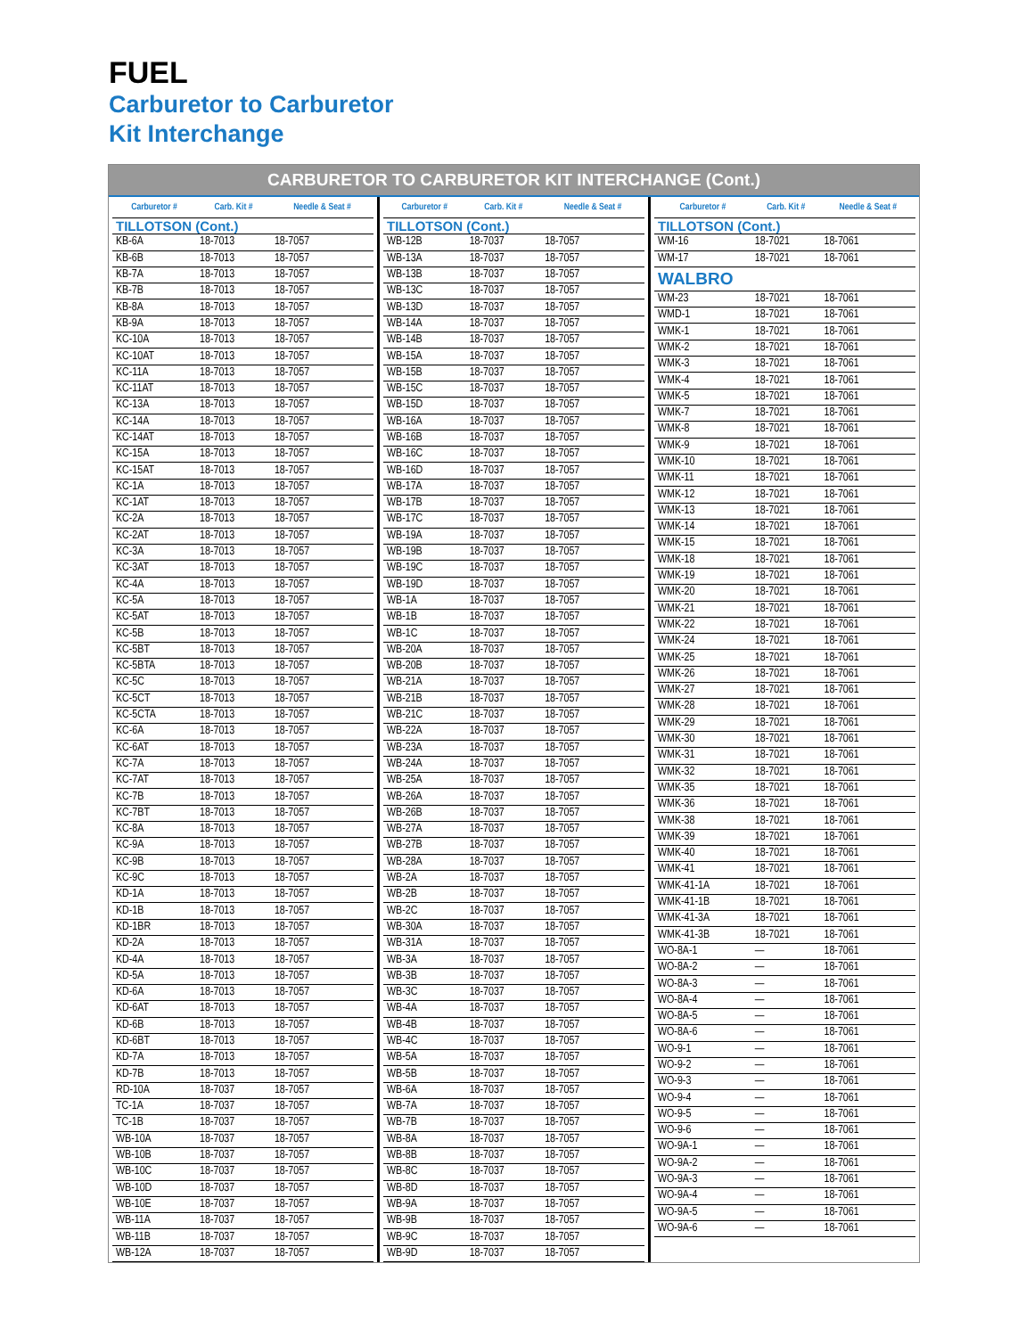FUEL
Carburetor to Carburetor
Kit Interchange
CARBURETOR TO CARBURETOR KIT INTERCHANGE (Cont.)
| Carburetor # | Carb. Kit # | Needle & Seat # |
| --- | --- | --- |
| TILLOTSON (Cont.) | | |
| KB-6A | 18-7013 | 18-7057 |
| KB-6B | 18-7013 | 18-7057 |
| KB-7A | 18-7013 | 18-7057 |
| KB-7B | 18-7013 | 18-7057 |
| KB-8A | 18-7013 | 18-7057 |
| KB-9A | 18-7013 | 18-7057 |
| KC-10A | 18-7013 | 18-7057 |
| KC-10AT | 18-7013 | 18-7057 |
| KC-11A | 18-7013 | 18-7057 |
| KC-11AT | 18-7013 | 18-7057 |
| KC-13A | 18-7013 | 18-7057 |
| KC-14A | 18-7013 | 18-7057 |
| KC-14AT | 18-7013 | 18-7057 |
| KC-15A | 18-7013 | 18-7057 |
| KC-15AT | 18-7013 | 18-7057 |
| KC-1A | 18-7013 | 18-7057 |
| KC-1AT | 18-7013 | 18-7057 |
| KC-2A | 18-7013 | 18-7057 |
| KC-2AT | 18-7013 | 18-7057 |
| KC-3A | 18-7013 | 18-7057 |
| KC-3AT | 18-7013 | 18-7057 |
| KC-4A | 18-7013 | 18-7057 |
| KC-5A | 18-7013 | 18-7057 |
| KC-5AT | 18-7013 | 18-7057 |
| KC-5B | 18-7013 | 18-7057 |
| KC-5BT | 18-7013 | 18-7057 |
| KC-5BTA | 18-7013 | 18-7057 |
| KC-5C | 18-7013 | 18-7057 |
| KC-5CT | 18-7013 | 18-7057 |
| KC-5CTA | 18-7013 | 18-7057 |
| KC-6A | 18-7013 | 18-7057 |
| KC-6AT | 18-7013 | 18-7057 |
| KC-7A | 18-7013 | 18-7057 |
| KC-7AT | 18-7013 | 18-7057 |
| KC-7B | 18-7013 | 18-7057 |
| KC-7BT | 18-7013 | 18-7057 |
| KC-8A | 18-7013 | 18-7057 |
| KC-9A | 18-7013 | 18-7057 |
| KC-9B | 18-7013 | 18-7057 |
| KC-9C | 18-7013 | 18-7057 |
| KD-1A | 18-7013 | 18-7057 |
| KD-1B | 18-7013 | 18-7057 |
| KD-1BR | 18-7013 | 18-7057 |
| KD-2A | 18-7013 | 18-7057 |
| KD-4A | 18-7013 | 18-7057 |
| KD-5A | 18-7013 | 18-7057 |
| KD-6A | 18-7013 | 18-7057 |
| KD-6AT | 18-7013 | 18-7057 |
| KD-6B | 18-7013 | 18-7057 |
| KD-6BT | 18-7013 | 18-7057 |
| KD-7A | 18-7013 | 18-7057 |
| KD-7B | 18-7013 | 18-7057 |
| RD-10A | 18-7037 | 18-7057 |
| TC-1A | 18-7037 | 18-7057 |
| TC-1B | 18-7037 | 18-7057 |
| WB-10A | 18-7037 | 18-7057 |
| WB-10B | 18-7037 | 18-7057 |
| WB-10C | 18-7037 | 18-7057 |
| WB-10D | 18-7037 | 18-7057 |
| WB-10E | 18-7037 | 18-7057 |
| WB-11A | 18-7037 | 18-7057 |
| WB-11B | 18-7037 | 18-7057 |
| WB-12A | 18-7037 | 18-7057 |
| Carburetor # | Carb. Kit # | Needle & Seat # |
| --- | --- | --- |
| TILLOTSON (Cont.) | | |
| WB-12B | 18-7037 | 18-7057 |
| WB-13A | 18-7037 | 18-7057 |
| WB-13B | 18-7037 | 18-7057 |
| WB-13C | 18-7037 | 18-7057 |
| WB-13D | 18-7037 | 18-7057 |
| WB-14A | 18-7037 | 18-7057 |
| WB-14B | 18-7037 | 18-7057 |
| WB-15A | 18-7037 | 18-7057 |
| WB-15B | 18-7037 | 18-7057 |
| WB-15C | 18-7037 | 18-7057 |
| WB-15D | 18-7037 | 18-7057 |
| WB-16A | 18-7037 | 18-7057 |
| WB-16B | 18-7037 | 18-7057 |
| WB-16C | 18-7037 | 18-7057 |
| WB-16D | 18-7037 | 18-7057 |
| WB-17A | 18-7037 | 18-7057 |
| WB-17B | 18-7037 | 18-7057 |
| WB-17C | 18-7037 | 18-7057 |
| WB-19A | 18-7037 | 18-7057 |
| WB-19B | 18-7037 | 18-7057 |
| WB-19C | 18-7037 | 18-7057 |
| WB-19D | 18-7037 | 18-7057 |
| WB-1A | 18-7037 | 18-7057 |
| WB-1B | 18-7037 | 18-7057 |
| WB-1C | 18-7037 | 18-7057 |
| WB-20A | 18-7037 | 18-7057 |
| WB-20B | 18-7037 | 18-7057 |
| WB-21A | 18-7037 | 18-7057 |
| WB-21B | 18-7037 | 18-7057 |
| WB-21C | 18-7037 | 18-7057 |
| WB-22A | 18-7037 | 18-7057 |
| WB-23A | 18-7037 | 18-7057 |
| WB-24A | 18-7037 | 18-7057 |
| WB-25A | 18-7037 | 18-7057 |
| WB-26A | 18-7037 | 18-7057 |
| WB-26B | 18-7037 | 18-7057 |
| WB-27A | 18-7037 | 18-7057 |
| WB-27B | 18-7037 | 18-7057 |
| WB-28A | 18-7037 | 18-7057 |
| WB-2A | 18-7037 | 18-7057 |
| WB-2B | 18-7037 | 18-7057 |
| WB-2C | 18-7037 | 18-7057 |
| WB-30A | 18-7037 | 18-7057 |
| WB-31A | 18-7037 | 18-7057 |
| WB-3A | 18-7037 | 18-7057 |
| WB-3B | 18-7037 | 18-7057 |
| WB-3C | 18-7037 | 18-7057 |
| WB-4A | 18-7037 | 18-7057 |
| WB-4B | 18-7037 | 18-7057 |
| WB-4C | 18-7037 | 18-7057 |
| WB-5A | 18-7037 | 18-7057 |
| WB-5B | 18-7037 | 18-7057 |
| WB-6A | 18-7037 | 18-7057 |
| WB-7A | 18-7037 | 18-7057 |
| WB-7B | 18-7037 | 18-7057 |
| WB-8A | 18-7037 | 18-7057 |
| WB-8B | 18-7037 | 18-7057 |
| WB-8C | 18-7037 | 18-7057 |
| WB-8D | 18-7037 | 18-7057 |
| WB-9A | 18-7037 | 18-7057 |
| WB-9B | 18-7037 | 18-7057 |
| WB-9C | 18-7037 | 18-7057 |
| WB-9D | 18-7037 | 18-7057 |
| Carburetor # | Carb. Kit # | Needle & Seat # |
| --- | --- | --- |
| TILLOTSON (Cont.) | | |
| WM-16 | 18-7021 | 18-7061 |
| WM-17 | 18-7021 | 18-7061 |
| WALBRO | | |
| WM-23 | 18-7021 | 18-7061 |
| WMD-1 | 18-7021 | 18-7061 |
| WMK-1 | 18-7021 | 18-7061 |
| WMK-2 | 18-7021 | 18-7061 |
| WMK-3 | 18-7021 | 18-7061 |
| WMK-4 | 18-7021 | 18-7061 |
| WMK-5 | 18-7021 | 18-7061 |
| WMK-7 | 18-7021 | 18-7061 |
| WMK-8 | 18-7021 | 18-7061 |
| WMK-9 | 18-7021 | 18-7061 |
| WMK-10 | 18-7021 | 18-7061 |
| WMK-11 | 18-7021 | 18-7061 |
| WMK-12 | 18-7021 | 18-7061 |
| WMK-13 | 18-7021 | 18-7061 |
| WMK-14 | 18-7021 | 18-7061 |
| WMK-15 | 18-7021 | 18-7061 |
| WMK-18 | 18-7021 | 18-7061 |
| WMK-19 | 18-7021 | 18-7061 |
| WMK-20 | 18-7021 | 18-7061 |
| WMK-21 | 18-7021 | 18-7061 |
| WMK-22 | 18-7021 | 18-7061 |
| WMK-24 | 18-7021 | 18-7061 |
| WMK-25 | 18-7021 | 18-7061 |
| WMK-26 | 18-7021 | 18-7061 |
| WMK-27 | 18-7021 | 18-7061 |
| WMK-28 | 18-7021 | 18-7061 |
| WMK-29 | 18-7021 | 18-7061 |
| WMK-30 | 18-7021 | 18-7061 |
| WMK-31 | 18-7021 | 18-7061 |
| WMK-32 | 18-7021 | 18-7061 |
| WMK-35 | 18-7021 | 18-7061 |
| WMK-36 | 18-7021 | 18-7061 |
| WMK-38 | 18-7021 | 18-7061 |
| WMK-39 | 18-7021 | 18-7061 |
| WMK-40 | 18-7021 | 18-7061 |
| WMK-41 | 18-7021 | 18-7061 |
| WMK-41-1A | 18-7021 | 18-7061 |
| WMK-41-1B | 18-7021 | 18-7061 |
| WMK-41-3A | 18-7021 | 18-7061 |
| WMK-41-3B | 18-7021 | 18-7061 |
| WO-8A-1 | — | 18-7061 |
| WO-8A-2 | — | 18-7061 |
| WO-8A-3 | — | 18-7061 |
| WO-8A-4 | — | 18-7061 |
| WO-8A-5 | — | 18-7061 |
| WO-8A-6 | — | 18-7061 |
| WO-9-1 | — | 18-7061 |
| WO-9-2 | — | 18-7061 |
| WO-9-3 | — | 18-7061 |
| WO-9-4 | — | 18-7061 |
| WO-9-5 | — | 18-7061 |
| WO-9-6 | — | 18-7061 |
| WO-9A-1 | — | 18-7061 |
| WO-9A-2 | — | 18-7061 |
| WO-9A-3 | — | 18-7061 |
| WO-9A-4 | — | 18-7061 |
| WO-9A-5 | — | 18-7061 |
| WO-9A-6 | — | 18-7061 |